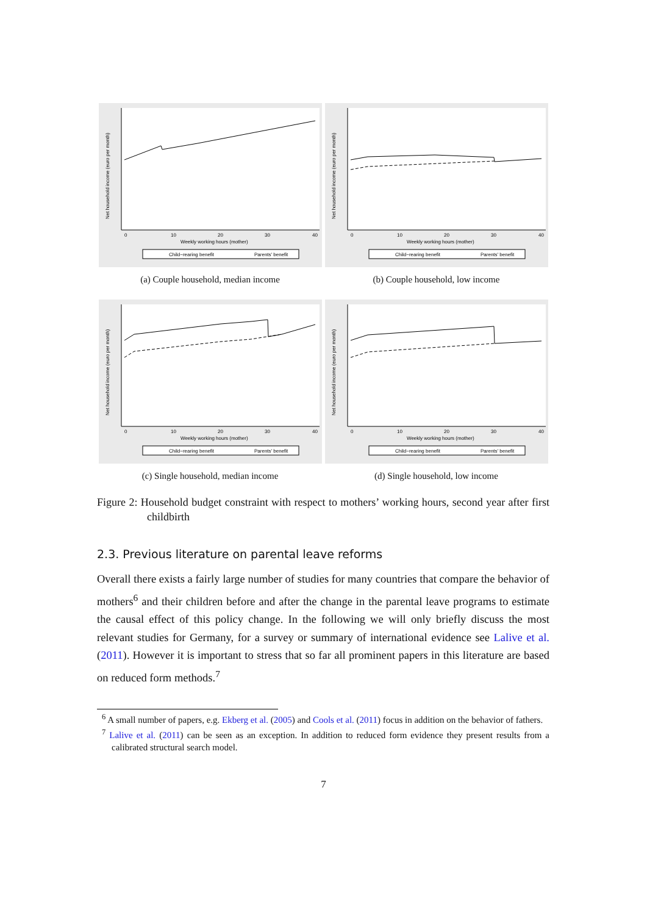0
10
20
30
40
Weekly working hours (mother)
Child−rearing benefit
Parents' benefit
Net household income (euro per month)
(a) Couple household, median income
0
10
20
30
40
Weekly working hours (mother)
Child−rearing benefit
Parents' benefit
Net household income (euro per month)
(b) Couple household, low income
0
10
20
30
40
Weekly working hours (mother)
Child−rearing benefit
Parents' benefit
Net household income (euro per month)
(c) Single household, median income
0
10
20
30
40
Weekly working hours (mother)
Child−rearing benefit
Parents' benefit
Net household income (euro per month)
(d) Single household, low income
Figure 2: Household budget constraint with respect to mothers’ working hours, second year after first childbirth
2.3. Previous literature on parental leave reforms
Overall there exists a fairly large number of studies for many countries that compare the behavior of mothers<sup>6</sup> and their children before and after the change in the parental leave programs to estimate the causal effect of this policy change. In the following we will only briefly discuss the most relevant studies for Germany, for a survey or summary of international evidence see Lalive et al. (2011). However it is important to stress that so far all prominent papers in this literature are based on reduced form methods.<sup>7</sup>
<sup>6</sup> A small number of papers, e.g. Ekberg et al. (2005) and Cools et al. (2011) focus in addition on the behavior of fathers.
<sup>7</sup> Lalive et al. (2011) can be seen as an exception. In addition to reduced form evidence they present results from a calibrated structural search model.
7